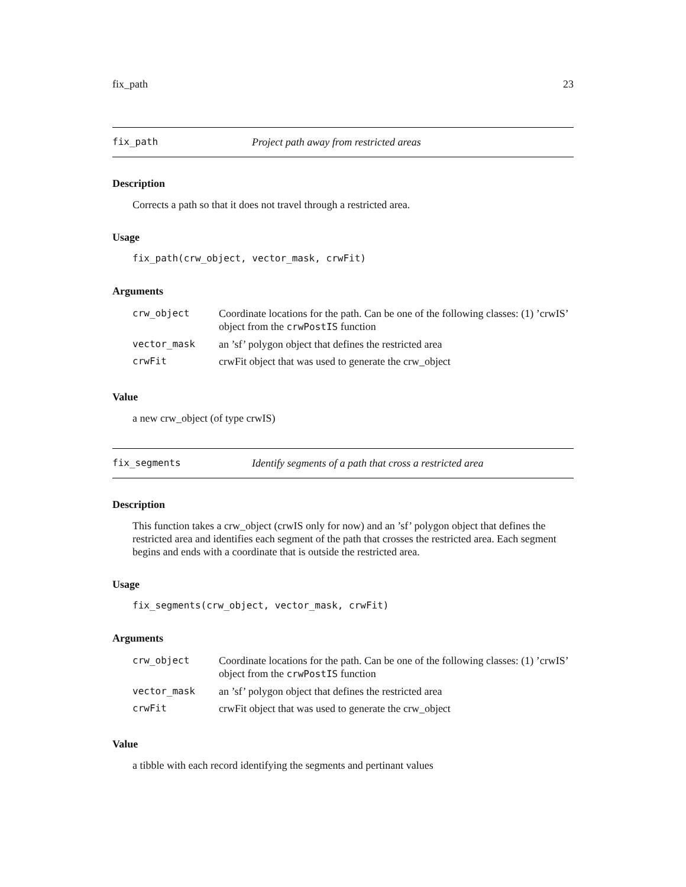fix_path 23
fix_path Project path away from restricted areas
Description
Corrects a path so that it does not travel through a restricted area.
Usage
fix_path(crw_object, vector_mask, crwFit)
Arguments
| crw_object | Coordinate locations for the path. Can be one of the following classes: (1) ’crwIS’ object from the crwPostIS function |
| vector_mask | an ’sf’ polygon object that defines the restricted area |
| crwFit | crwFit object that was used to generate the crw_object |
Value
a new crw_object (of type crwIS)
fix_segments Identify segments of a path that cross a restricted area
Description
This function takes a crw_object (crwIS only for now) and an ’sf’ polygon object that defines the restricted area and identifies each segment of the path that crosses the restricted area. Each segment begins and ends with a coordinate that is outside the restricted area.
Usage
fix_segments(crw_object, vector_mask, crwFit)
Arguments
| crw_object | Coordinate locations for the path. Can be one of the following classes: (1) ’crwIS’ object from the crwPostIS function |
| vector_mask | an ’sf’ polygon object that defines the restricted area |
| crwFit | crwFit object that was used to generate the crw_object |
Value
a tibble with each record identifying the segments and pertinant values